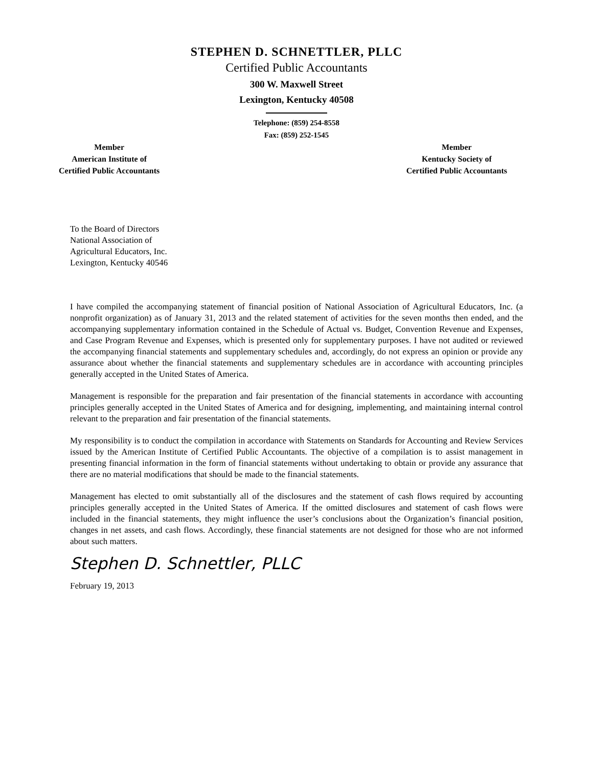STEPHEN D. SCHNETTLER, PLLC
Certified Public Accountants
300 W. Maxwell Street
Lexington, Kentucky 40508
Telephone: (859) 254-8558
Fax: (859) 252-1545
Member
American Institute of
Certified Public Accountants
Member
Kentucky Society of
Certified Public Accountants
To the Board of Directors
National Association of
Agricultural Educators, Inc.
Lexington, Kentucky 40546
I have compiled the accompanying statement of financial position of National Association of Agricultural Educators, Inc. (a nonprofit organization) as of January 31, 2013 and the related statement of activities for the seven months then ended, and the accompanying supplementary information contained in the Schedule of Actual vs. Budget, Convention Revenue and Expenses, and Case Program Revenue and Expenses, which is presented only for supplementary purposes. I have not audited or reviewed the accompanying financial statements and supplementary schedules and, accordingly, do not express an opinion or provide any assurance about whether the financial statements and supplementary schedules are in accordance with accounting principles generally accepted in the United States of America.
Management is responsible for the preparation and fair presentation of the financial statements in accordance with accounting principles generally accepted in the United States of America and for designing, implementing, and maintaining internal control relevant to the preparation and fair presentation of the financial statements.
My responsibility is to conduct the compilation in accordance with Statements on Standards for Accounting and Review Services issued by the American Institute of Certified Public Accountants. The objective of a compilation is to assist management in presenting financial information in the form of financial statements without undertaking to obtain or provide any assurance that there are no material modifications that should be made to the financial statements.
Management has elected to omit substantially all of the disclosures and the statement of cash flows required by accounting principles generally accepted in the United States of America. If the omitted disclosures and statement of cash flows were included in the financial statements, they might influence the user’s conclusions about the Organization’s financial position, changes in net assets, and cash flows. Accordingly, these financial statements are not designed for those who are not informed about such matters.
Stephen D. Schnettler, PLLC
February 19, 2013